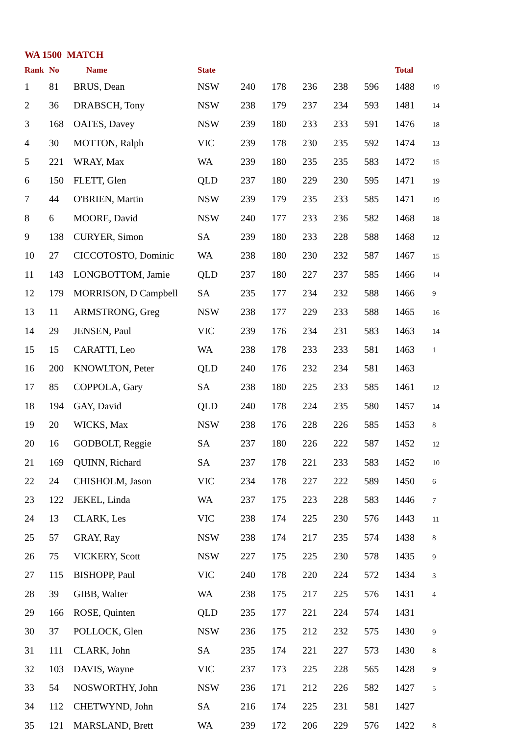WA 1500 MATCH
| Rank | No | Name | State | | | | | | Total | |
| --- | --- | --- | --- | --- | --- | --- | --- | --- | --- | --- |
| 1 | 81 | BRUS, Dean | NSW | 240 | 178 | 236 | 238 | 596 | 1488 | 19 |
| 2 | 36 | DRABSCH, Tony | NSW | 238 | 179 | 237 | 234 | 593 | 1481 | 14 |
| 3 | 168 | OATES, Davey | NSW | 239 | 180 | 233 | 233 | 591 | 1476 | 18 |
| 4 | 30 | MOTTON, Ralph | VIC | 239 | 178 | 230 | 235 | 592 | 1474 | 13 |
| 5 | 221 | WRAY, Max | WA | 239 | 180 | 235 | 235 | 583 | 1472 | 15 |
| 6 | 150 | FLETT, Glen | QLD | 237 | 180 | 229 | 230 | 595 | 1471 | 19 |
| 7 | 44 | O'BRIEN, Martin | NSW | 239 | 179 | 235 | 233 | 585 | 1471 | 19 |
| 8 | 6 | MOORE, David | NSW | 240 | 177 | 233 | 236 | 582 | 1468 | 18 |
| 9 | 138 | CURYER, Simon | SA | 239 | 180 | 233 | 228 | 588 | 1468 | 12 |
| 10 | 27 | CICCOTOSTO, Dominic | WA | 238 | 180 | 230 | 232 | 587 | 1467 | 15 |
| 11 | 143 | LONGBOTTOM, Jamie | QLD | 237 | 180 | 227 | 237 | 585 | 1466 | 14 |
| 12 | 179 | MORRISON, D Campbell | SA | 235 | 177 | 234 | 232 | 588 | 1466 | 9 |
| 13 | 11 | ARMSTRONG, Greg | NSW | 238 | 177 | 229 | 233 | 588 | 1465 | 16 |
| 14 | 29 | JENSEN, Paul | VIC | 239 | 176 | 234 | 231 | 583 | 1463 | 14 |
| 15 | 15 | CARATTI, Leo | WA | 238 | 178 | 233 | 233 | 581 | 1463 | 1 |
| 16 | 200 | KNOWLTON, Peter | QLD | 240 | 176 | 232 | 234 | 581 | 1463 | |
| 17 | 85 | COPPOLA, Gary | SA | 238 | 180 | 225 | 233 | 585 | 1461 | 12 |
| 18 | 194 | GAY, David | QLD | 240 | 178 | 224 | 235 | 580 | 1457 | 14 |
| 19 | 20 | WICKS, Max | NSW | 238 | 176 | 228 | 226 | 585 | 1453 | 8 |
| 20 | 16 | GODBOLT, Reggie | SA | 237 | 180 | 226 | 222 | 587 | 1452 | 12 |
| 21 | 169 | QUINN, Richard | SA | 237 | 178 | 221 | 233 | 583 | 1452 | 10 |
| 22 | 24 | CHISHOLM, Jason | VIC | 234 | 178 | 227 | 222 | 589 | 1450 | 6 |
| 23 | 122 | JEKEL, Linda | WA | 237 | 175 | 223 | 228 | 583 | 1446 | 7 |
| 24 | 13 | CLARK, Les | VIC | 238 | 174 | 225 | 230 | 576 | 1443 | 11 |
| 25 | 57 | GRAY, Ray | NSW | 238 | 174 | 217 | 235 | 574 | 1438 | 8 |
| 26 | 75 | VICKERY, Scott | NSW | 227 | 175 | 225 | 230 | 578 | 1435 | 9 |
| 27 | 115 | BISHOPP, Paul | VIC | 240 | 178 | 220 | 224 | 572 | 1434 | 3 |
| 28 | 39 | GIBB, Walter | WA | 238 | 175 | 217 | 225 | 576 | 1431 | 4 |
| 29 | 166 | ROSE, Quinten | QLD | 235 | 177 | 221 | 224 | 574 | 1431 | |
| 30 | 37 | POLLOCK, Glen | NSW | 236 | 175 | 212 | 232 | 575 | 1430 | 9 |
| 31 | 111 | CLARK, John | SA | 235 | 174 | 221 | 227 | 573 | 1430 | 8 |
| 32 | 103 | DAVIS, Wayne | VIC | 237 | 173 | 225 | 228 | 565 | 1428 | 9 |
| 33 | 54 | NOSWORTHY, John | NSW | 236 | 171 | 212 | 226 | 582 | 1427 | 5 |
| 34 | 112 | CHETWYND, John | SA | 216 | 174 | 225 | 231 | 581 | 1427 | |
| 35 | 121 | MARSLAND, Brett | WA | 239 | 172 | 206 | 229 | 576 | 1422 | 8 |